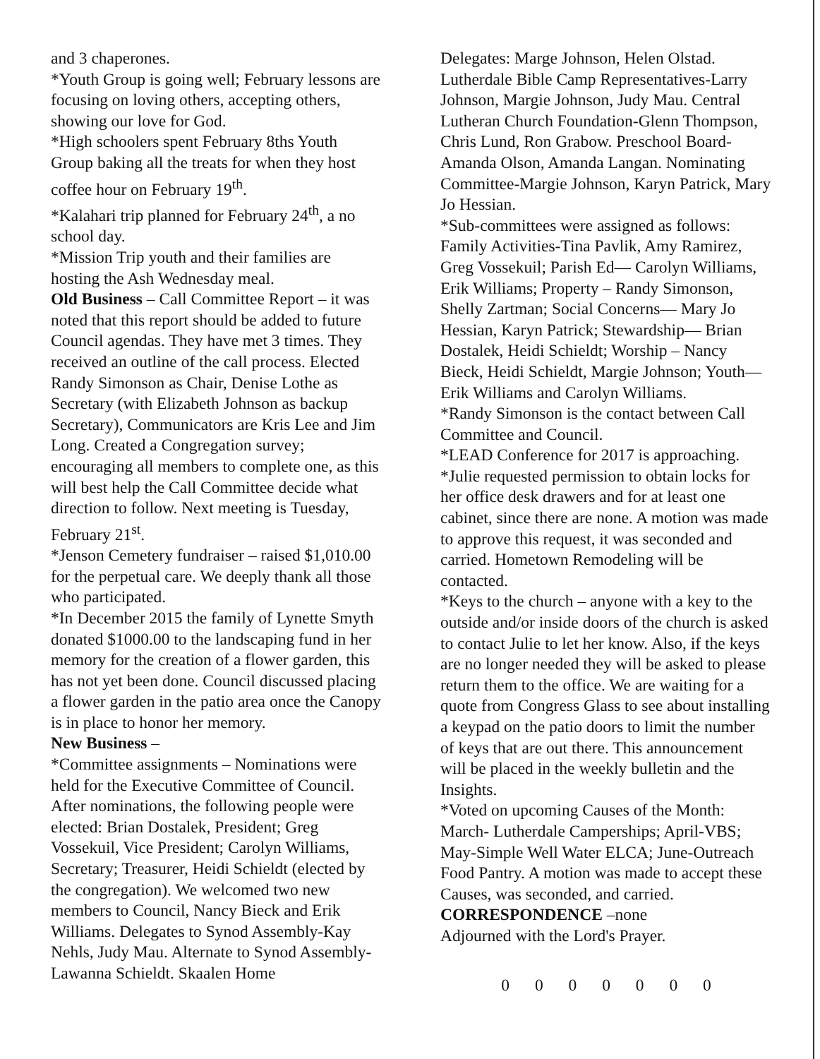and 3 chaperones.
*Youth Group is going well; February lessons are focusing on loving others, accepting others, showing our love for God.
*High schoolers spent February 8ths Youth Group baking all the treats for when they host coffee hour on February 19<sup>th</sup>.
*Kalahari trip planned for February 24<sup>th</sup>, a no school day.
*Mission Trip youth and their families are hosting the Ash Wednesday meal.
Old Business – Call Committee Report – it was noted that this report should be added to future Council agendas. They have met 3 times. They received an outline of the call process. Elected Randy Simonson as Chair, Denise Lothe as Secretary (with Elizabeth Johnson as backup Secretary), Communicators are Kris Lee and Jim Long. Created a Congregation survey; encouraging all members to complete one, as this will best help the Call Committee decide what direction to follow. Next meeting is Tuesday, February 21<sup>st</sup>.
*Jenson Cemetery fundraiser – raised $1,010.00 for the perpetual care. We deeply thank all those who participated.
*In December 2015 the family of Lynette Smyth donated $1000.00 to the landscaping fund in her memory for the creation of a flower garden, this has not yet been done. Council discussed placing a flower garden in the patio area once the Canopy is in place to honor her memory.
New Business –
*Committee assignments – Nominations were held for the Executive Committee of Council. After nominations, the following people were elected: Brian Dostalek, President; Greg Vossekuil, Vice President; Carolyn Williams, Secretary; Treasurer, Heidi Schieldt (elected by the congregation). We welcomed two new members to Council, Nancy Bieck and Erik Williams. Delegates to Synod Assembly-Kay Nehls, Judy Mau. Alternate to Synod Assembly-Lawanna Schieldt. Skaalen Home
Delegates: Marge Johnson, Helen Olstad. Lutherdale Bible Camp Representatives-Larry Johnson, Margie Johnson, Judy Mau. Central Lutheran Church Foundation-Glenn Thompson, Chris Lund, Ron Grabow. Preschool Board-Amanda Olson, Amanda Langan. Nominating Committee-Margie Johnson, Karyn Patrick, Mary Jo Hessian.
*Sub-committees were assigned as follows: Family Activities-Tina Pavlik, Amy Ramirez, Greg Vossekuil; Parish Ed— Carolyn Williams, Erik Williams; Property – Randy Simonson, Shelly Zartman; Social Concerns— Mary Jo Hessian, Karyn Patrick; Stewardship— Brian Dostalek, Heidi Schieldt; Worship – Nancy Bieck, Heidi Schieldt, Margie Johnson; Youth— Erik Williams and Carolyn Williams.
*Randy Simonson is the contact between Call Committee and Council.
*LEAD Conference for 2017 is approaching.
*Julie requested permission to obtain locks for her office desk drawers and for at least one cabinet, since there are none. A motion was made to approve this request, it was seconded and carried. Hometown Remodeling will be contacted.
*Keys to the church – anyone with a key to the outside and/or inside doors of the church is asked to contact Julie to let her know. Also, if the keys are no longer needed they will be asked to please return them to the office. We are waiting for a quote from Congress Glass to see about installing a keypad on the patio doors to limit the number of keys that are out there. This announcement will be placed in the weekly bulletin and the Insights.
*Voted on upcoming Causes of the Month: March- Lutherdale Camperships; April-VBS; May-Simple Well Water ELCA; June-Outreach Food Pantry. A motion was made to accept these Causes, was seconded, and carried.
CORRESPONDENCE –none
Adjourned with the Lord's Prayer.
0 0 0 0 0 0 0